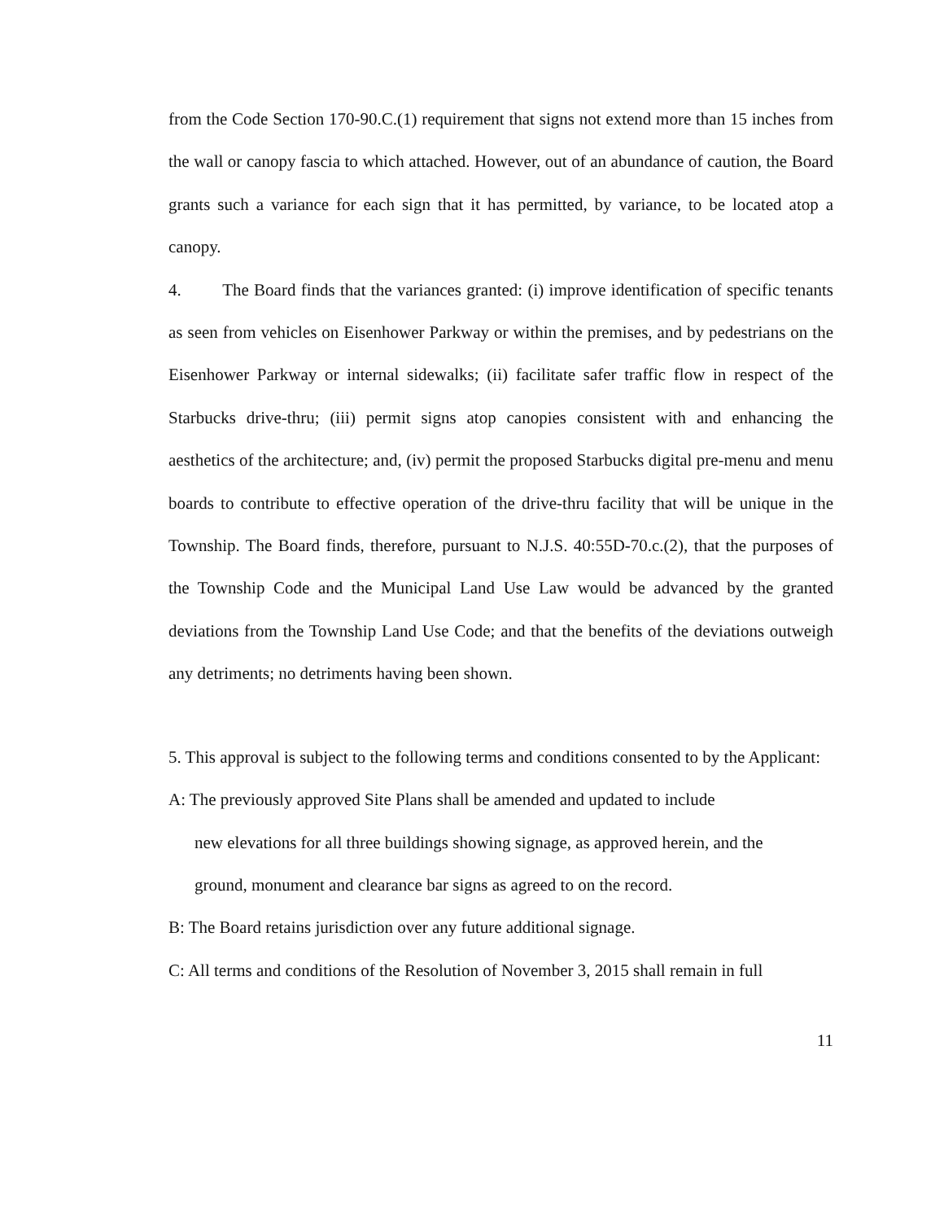from the Code Section 170-90.C.(1) requirement that signs not extend more than 15 inches from the wall or canopy fascia to which attached. However, out of an abundance of caution, the Board grants such a variance for each sign that it has permitted, by variance, to be located atop a canopy.
4. The Board finds that the variances granted: (i) improve identification of specific tenants as seen from vehicles on Eisenhower Parkway or within the premises, and by pedestrians on the Eisenhower Parkway or internal sidewalks; (ii) facilitate safer traffic flow in respect of the Starbucks drive-thru; (iii) permit signs atop canopies consistent with and enhancing the aesthetics of the architecture; and, (iv) permit the proposed Starbucks digital pre-menu and menu boards to contribute to effective operation of the drive-thru facility that will be unique in the Township. The Board finds, therefore, pursuant to N.J.S. 40:55D-70.c.(2), that the purposes of the Township Code and the Municipal Land Use Law would be advanced by the granted deviations from the Township Land Use Code; and that the benefits of the deviations outweigh any detriments; no detriments having been shown.
5. This approval is subject to the following terms and conditions consented to by the Applicant:
A: The previously approved Site Plans shall be amended and updated to include
new elevations for all three buildings showing signage, as approved herein, and the
ground, monument and clearance bar signs as agreed to on the record.
B: The Board retains jurisdiction over any future additional signage.
C: All terms and conditions of the Resolution of November 3, 2015 shall remain in full
11